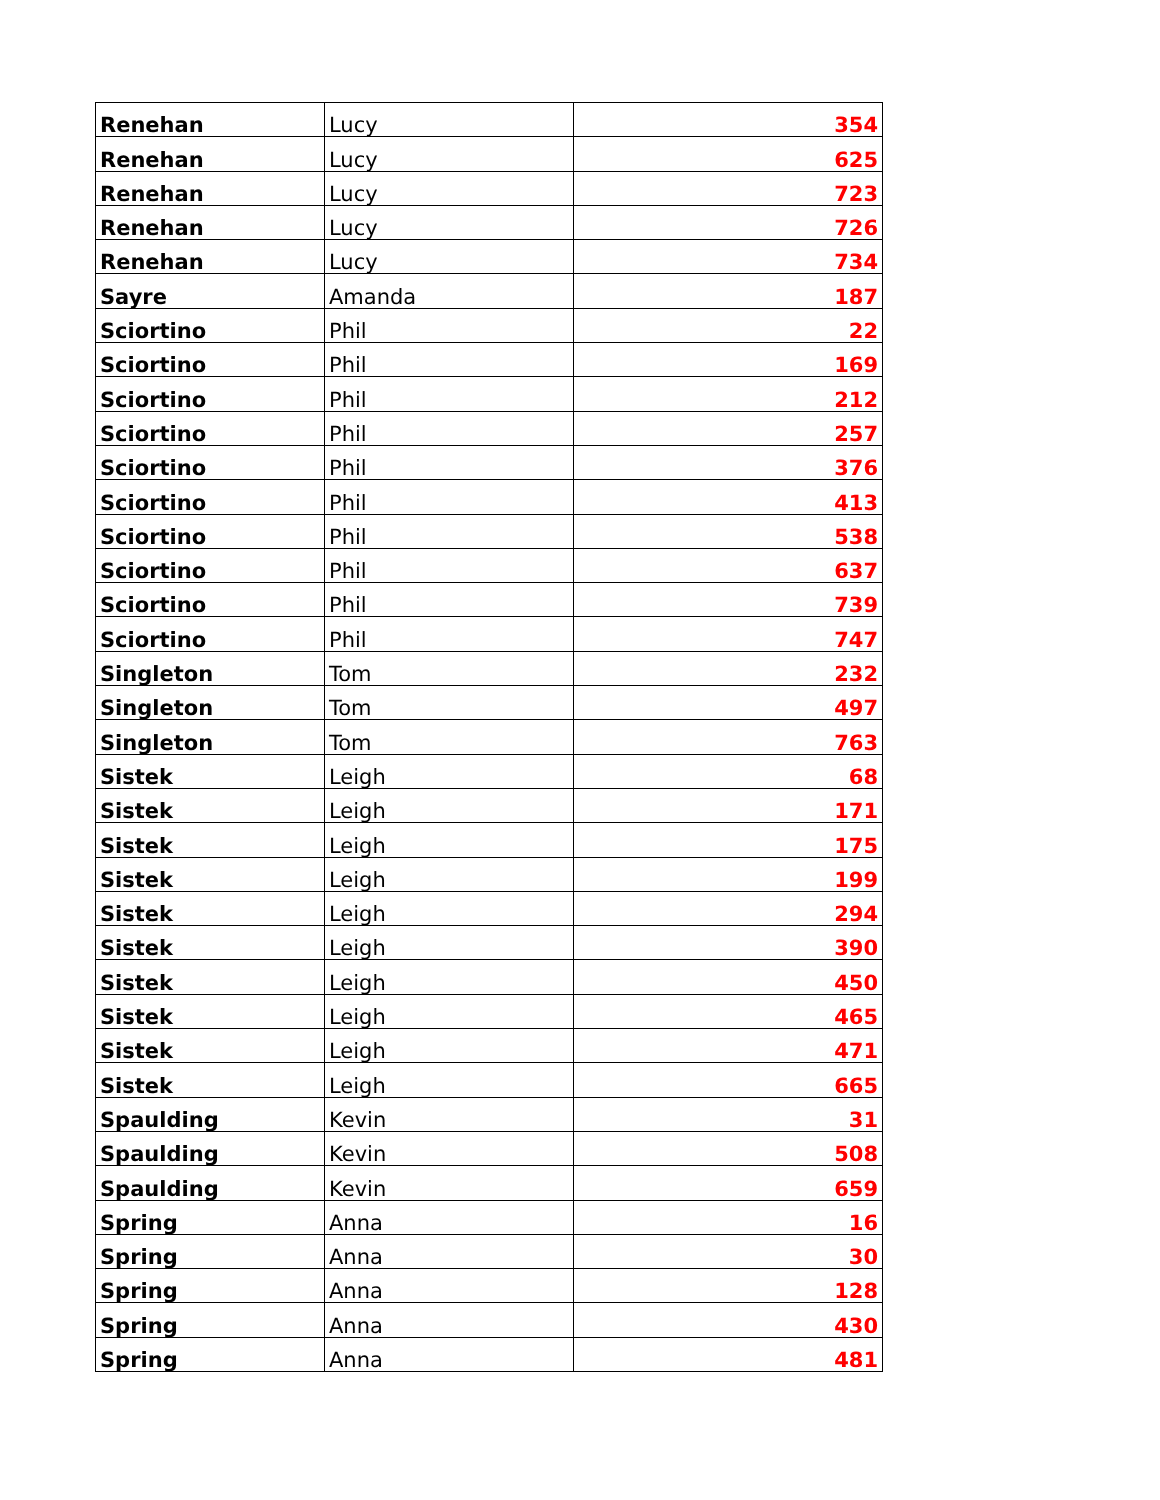| Renehan | Lucy | 354 |
| Renehan | Lucy | 625 |
| Renehan | Lucy | 723 |
| Renehan | Lucy | 726 |
| Renehan | Lucy | 734 |
| Sayre | Amanda | 187 |
| Sciortino | Phil | 22 |
| Sciortino | Phil | 169 |
| Sciortino | Phil | 212 |
| Sciortino | Phil | 257 |
| Sciortino | Phil | 376 |
| Sciortino | Phil | 413 |
| Sciortino | Phil | 538 |
| Sciortino | Phil | 637 |
| Sciortino | Phil | 739 |
| Sciortino | Phil | 747 |
| Singleton | Tom | 232 |
| Singleton | Tom | 497 |
| Singleton | Tom | 763 |
| Sistek | Leigh | 68 |
| Sistek | Leigh | 171 |
| Sistek | Leigh | 175 |
| Sistek | Leigh | 199 |
| Sistek | Leigh | 294 |
| Sistek | Leigh | 390 |
| Sistek | Leigh | 450 |
| Sistek | Leigh | 465 |
| Sistek | Leigh | 471 |
| Sistek | Leigh | 665 |
| Spaulding | Kevin | 31 |
| Spaulding | Kevin | 508 |
| Spaulding | Kevin | 659 |
| Spring | Anna | 16 |
| Spring | Anna | 30 |
| Spring | Anna | 128 |
| Spring | Anna | 430 |
| Spring | Anna | 481 |